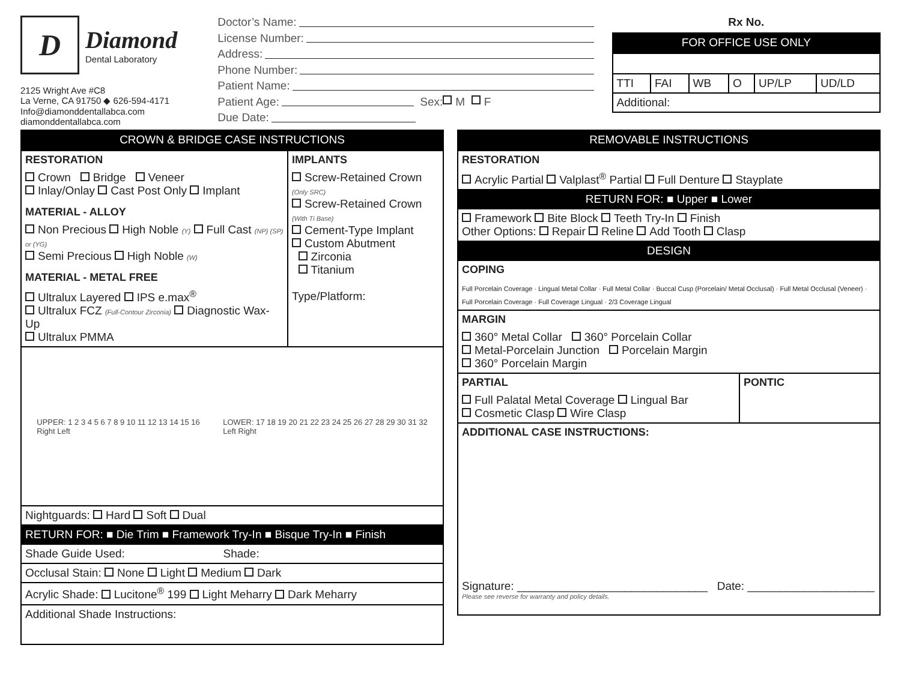D
Diamond
Dental Laboratory
2125 Wright Ave #C8
La Verne, CA 91750 ◆ 626-594-4171
Info@diamonddentallabca.com
diamonddentallabca.com
Doctor’s Name:
License Number:
Address:
Phone Number:
Patient Name:
Patient Age: Sex: M F
Due Date:
Rx No.
FOR OFFICE USE ONLY
| TTI | FAI | WB | O | UP/LP | UD/LD |
| Additional: | | | | | |
CROWN & BRIDGE CASE INSTRUCTIONS
| RESTORATION Crown Bridge Veneer Inlay/Onlay Cast Post Only Implant MATERIAL - ALLOY Non Precious High Noble (Y) Full Cast (NP) (SP) or (YG) Semi Precious High Noble (W) MATERIAL - METAL FREE Ultralux Layered IPS e.max<sup>®</sup> Ultralux FCZ (Full-Contour Zirconia) Diagnostic Wax-Up Ultralux PMMA | IMPLANTS Screw-Retained Crown (Only SRC) Screw-Retained Crown (With Ti Base) Cement-Type Implant Custom Abutment Zirconia Titanium Type/Platform: |
| UPPER: 1 2 3 4 5 6 7 8 9 10 11 12 13 14 15 16 Right Left LOWER: 17 18 19 20 21 22 23 24 25 26 27 28 29 30 31 32 Left Right | |
| Nightguards: Hard Soft Dual | |
| RETURN FOR: ■ Die Trim ■ Framework Try-In ■ Bisque Try-In ■ Finish | |
| Shade Guide Used: Shade: | |
| Occlusal Stain: None Light Medium Dark | |
| Acrylic Shade: Lucitone<sup>®</sup> 199 Light Meharry Dark Meharry | |
| Additional Shade Instructions: | |
REMOVABLE INSTRUCTIONS
| RESTORATION Acrylic Partial Valplast<sup>®</sup> Partial Full Denture Stayplate | |
| RETURN FOR: ■ Upper ■ Lower | |
| Framework Bite Block Teeth Try-In Finish Other Options: Repair Reline Add Tooth Clasp | |
| DESIGN | |
| COPING Full Porcelain Coverage · Lingual Metal Collar · Full Metal Collar · Buccal Cusp (Porcelain/ Metal Occlusal) · Full Metal Occlusal (Veneer) · Full Porcelain Coverage · Full Coverage Lingual · 2/3 Coverage Lingual | |
| MARGIN 360° Metal Collar 360° Porcelain Collar Metal-Porcelain Junction Porcelain Margin 360° Porcelain Margin | |
| PARTIAL Full Palatal Metal Coverage Lingual Bar Cosmetic Clasp Wire Clasp | PONTIC |
| ADDITIONAL CASE INSTRUCTIONS: Signature: ______________________________ Date: ____________________ Please see reverse for warranty and policy details. | |